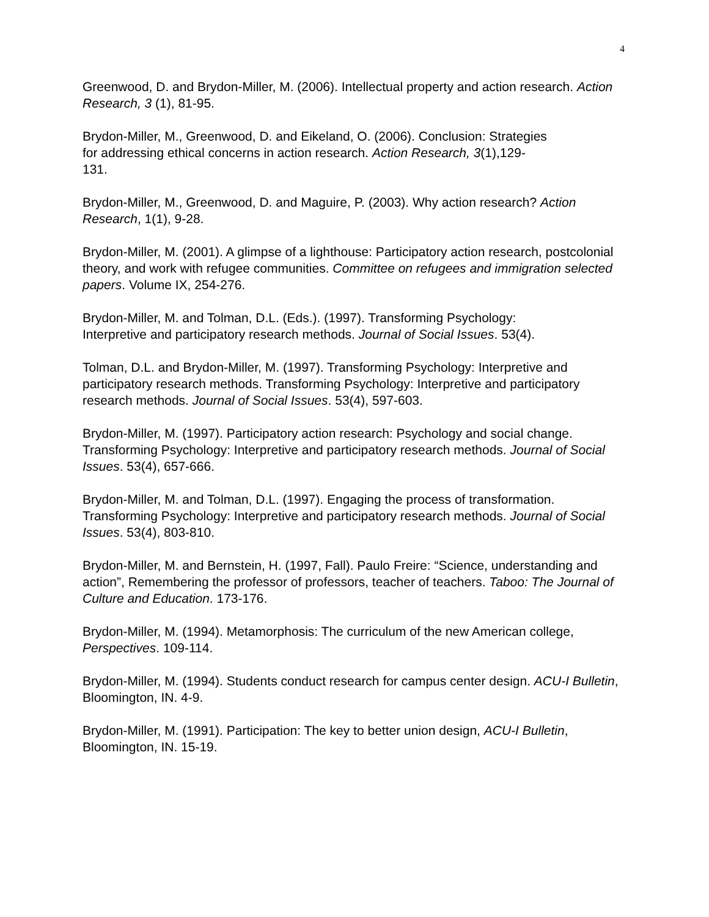4
Greenwood, D. and Brydon-Miller, M. (2006). Intellectual property and action research. Action Research, 3 (1), 81-95.
Brydon-Miller, M., Greenwood, D. and Eikeland, O. (2006). Conclusion: Strategies
for addressing ethical concerns in action research. Action Research, 3(1),129-
131.
Brydon-Miller, M., Greenwood, D. and Maguire, P. (2003). Why action research? Action Research, 1(1), 9-28.
Brydon-Miller, M. (2001). A glimpse of a lighthouse: Participatory action research, postcolonial theory, and work with refugee communities. Committee on refugees and immigration selected papers. Volume IX, 254-276.
Brydon-Miller, M. and Tolman, D.L. (Eds.). (1997). Transforming Psychology:
Interpretive and participatory research methods. Journal of Social Issues. 53(4).
Tolman, D.L. and Brydon-Miller, M. (1997). Transforming Psychology: Interpretive and participatory research methods. Transforming Psychology: Interpretive and participatory research methods. Journal of Social Issues. 53(4), 597-603.
Brydon-Miller, M. (1997). Participatory action research: Psychology and social change. Transforming Psychology: Interpretive and participatory research methods. Journal of Social Issues. 53(4), 657-666.
Brydon-Miller, M. and Tolman, D.L. (1997). Engaging the process of transformation. Transforming Psychology: Interpretive and participatory research methods. Journal of Social Issues. 53(4), 803-810.
Brydon-Miller, M. and Bernstein, H. (1997, Fall). Paulo Freire: “Science, understanding and action”, Remembering the professor of professors, teacher of teachers. Taboo: The Journal of Culture and Education. 173-176.
Brydon-Miller, M. (1994). Metamorphosis: The curriculum of the new American college, Perspectives. 109-114.
Brydon-Miller, M. (1994). Students conduct research for campus center design. ACU-I Bulletin, Bloomington, IN. 4-9.
Brydon-Miller, M. (1991). Participation: The key to better union design, ACU-I Bulletin, Bloomington, IN. 15-19.